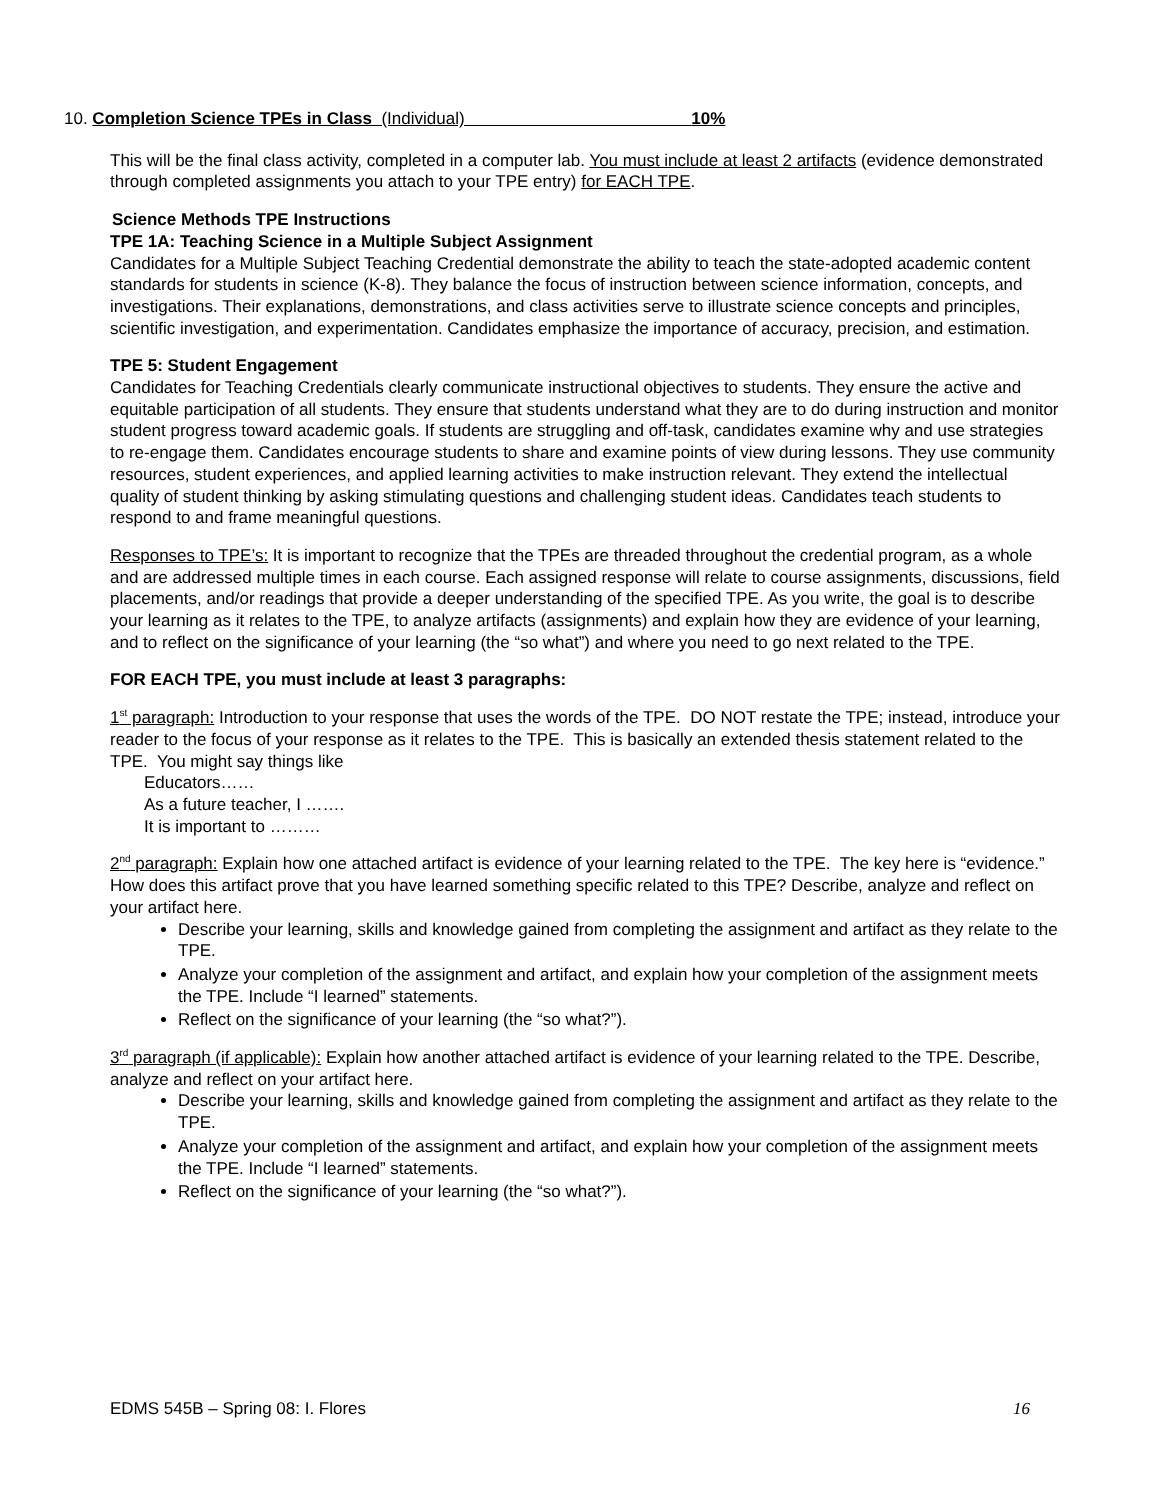10. Completion Science TPEs in Class (Individual) 10%
This will be the final class activity, completed in a computer lab. You must include at least 2 artifacts (evidence demonstrated through completed assignments you attach to your TPE entry) for EACH TPE.
Science Methods TPE Instructions
TPE 1A: Teaching Science in a Multiple Subject Assignment
Candidates for a Multiple Subject Teaching Credential demonstrate the ability to teach the state-adopted academic content standards for students in science (K-8). They balance the focus of instruction between science information, concepts, and investigations. Their explanations, demonstrations, and class activities serve to illustrate science concepts and principles, scientific investigation, and experimentation. Candidates emphasize the importance of accuracy, precision, and estimation.
TPE 5: Student Engagement
Candidates for Teaching Credentials clearly communicate instructional objectives to students. They ensure the active and equitable participation of all students. They ensure that students understand what they are to do during instruction and monitor student progress toward academic goals. If students are struggling and off-task, candidates examine why and use strategies to re-engage them. Candidates encourage students to share and examine points of view during lessons. They use community resources, student experiences, and applied learning activities to make instruction relevant. They extend the intellectual quality of student thinking by asking stimulating questions and challenging student ideas. Candidates teach students to respond to and frame meaningful questions.
Responses to TPE’s: It is important to recognize that the TPEs are threaded throughout the credential program, as a whole and are addressed multiple times in each course. Each assigned response will relate to course assignments, discussions, field placements, and/or readings that provide a deeper understanding of the specified TPE. As you write, the goal is to describe your learning as it relates to the TPE, to analyze artifacts (assignments) and explain how they are evidence of your learning, and to reflect on the significance of your learning (the “so what”) and where you need to go next related to the TPE.
FOR EACH TPE, you must include at least 3 paragraphs:
1<sup>st</sup> paragraph: Introduction to your response that uses the words of the TPE. DO NOT restate the TPE; instead, introduce your reader to the focus of your response as it relates to the TPE. This is basically an extended thesis statement related to the TPE. You might say things like
Educators……
As a future teacher, I …….
It is important to ………
2<sup>nd</sup> paragraph: Explain how one attached artifact is evidence of your learning related to the TPE. The key here is “evidence.” How does this artifact prove that you have learned something specific related to this TPE? Describe, analyze and reflect on your artifact here.
Describe your learning, skills and knowledge gained from completing the assignment and artifact as they relate to the TPE.
Analyze your completion of the assignment and artifact, and explain how your completion of the assignment meets the TPE. Include “I learned” statements.
Reflect on the significance of your learning (the “so what?”).
3<sup>rd</sup> paragraph (if applicable): Explain how another attached artifact is evidence of your learning related to the TPE. Describe, analyze and reflect on your artifact here.
Describe your learning, skills and knowledge gained from completing the assignment and artifact as they relate to the TPE.
Analyze your completion of the assignment and artifact, and explain how your completion of the assignment meets the TPE. Include “I learned” statements.
Reflect on the significance of your learning (the “so what?”).
EDMS 545B – Spring 08: I. Flores 16